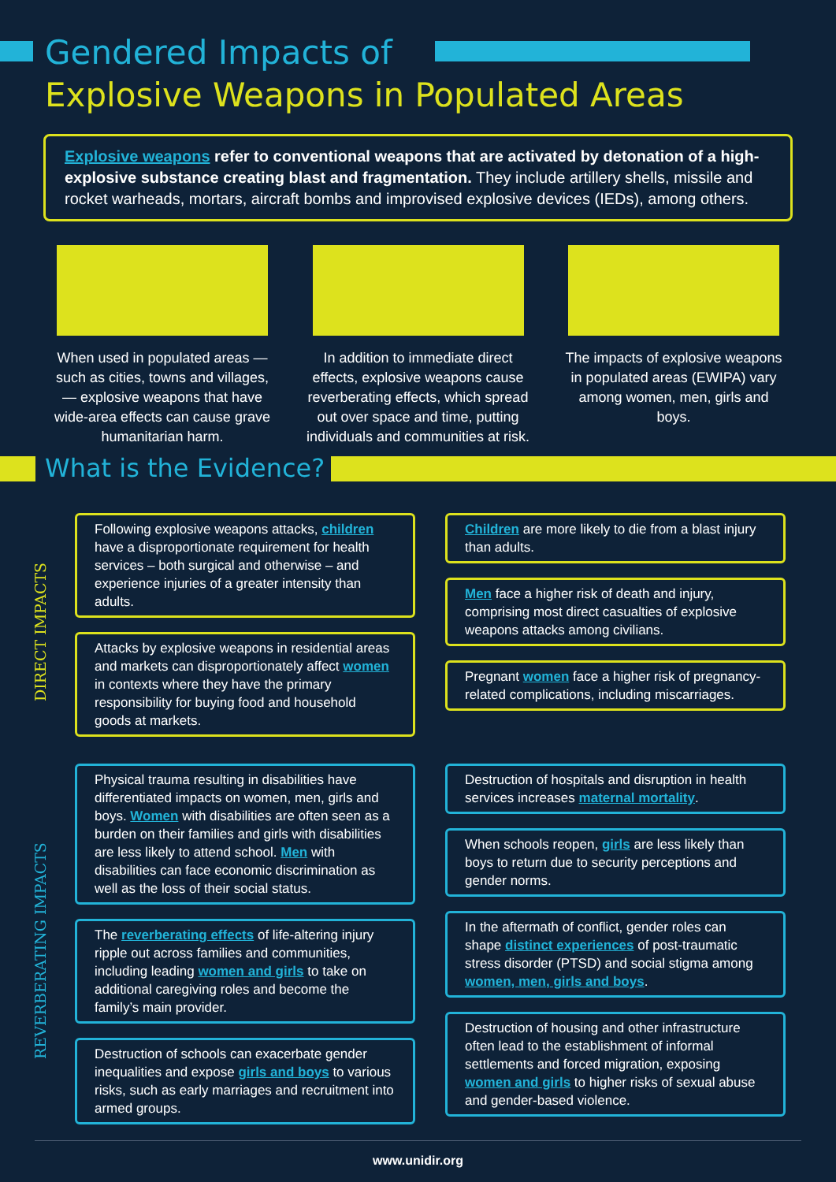Gendered Impacts of
Explosive Weapons in Populated Areas
Explosive weapons refer to conventional weapons that are activated by detonation of a high-explosive substance creating blast and fragmentation. They include artillery shells, missile and rocket warheads, mortars, aircraft bombs and improvised explosive devices (IEDs), among others.
When used in populated areas — such as cities, towns and villages, — explosive weapons that have wide-area effects can cause grave humanitarian harm.
In addition to immediate direct effects, explosive weapons cause reverberating effects, which spread out over space and time, putting individuals and communities at risk.
The impacts of explosive weapons in populated areas (EWIPA) vary among women, men, girls and boys.
What is the Evidence?
DIRECT IMPACTS
Following explosive weapons attacks, children have a disproportionate requirement for health services – both surgical and otherwise – and experience injuries of a greater intensity than adults.
Attacks by explosive weapons in residential areas and markets can disproportionately affect women in contexts where they have the primary responsibility for buying food and household goods at markets.
Children are more likely to die from a blast injury than adults.
Men face a higher risk of death and injury, comprising most direct casualties of explosive weapons attacks among civilians.
Pregnant women face a higher risk of pregnancy-related complications, including miscarriages.
REVERBERATING IMPACTS
Physical trauma resulting in disabilities have differentiated impacts on women, men, girls and boys. Women with disabilities are often seen as a burden on their families and girls with disabilities are less likely to attend school. Men with disabilities can face economic discrimination as well as the loss of their social status.
The reverberating effects of life-altering injury ripple out across families and communities, including leading women and girls to take on additional caregiving roles and become the family’s main provider.
Destruction of schools can exacerbate gender inequalities and expose girls and boys to various risks, such as early marriages and recruitment into armed groups.
Destruction of hospitals and disruption in health services increases maternal mortality.
When schools reopen, girls are less likely than boys to return due to security perceptions and gender norms.
In the aftermath of conflict, gender roles can shape distinct experiences of post-traumatic stress disorder (PTSD) and social stigma among women, men, girls and boys.
Destruction of housing and other infrastructure often lead to the establishment of informal settlements and forced migration, exposing women and girls to higher risks of sexual abuse and gender-based violence.
www.unidir.org